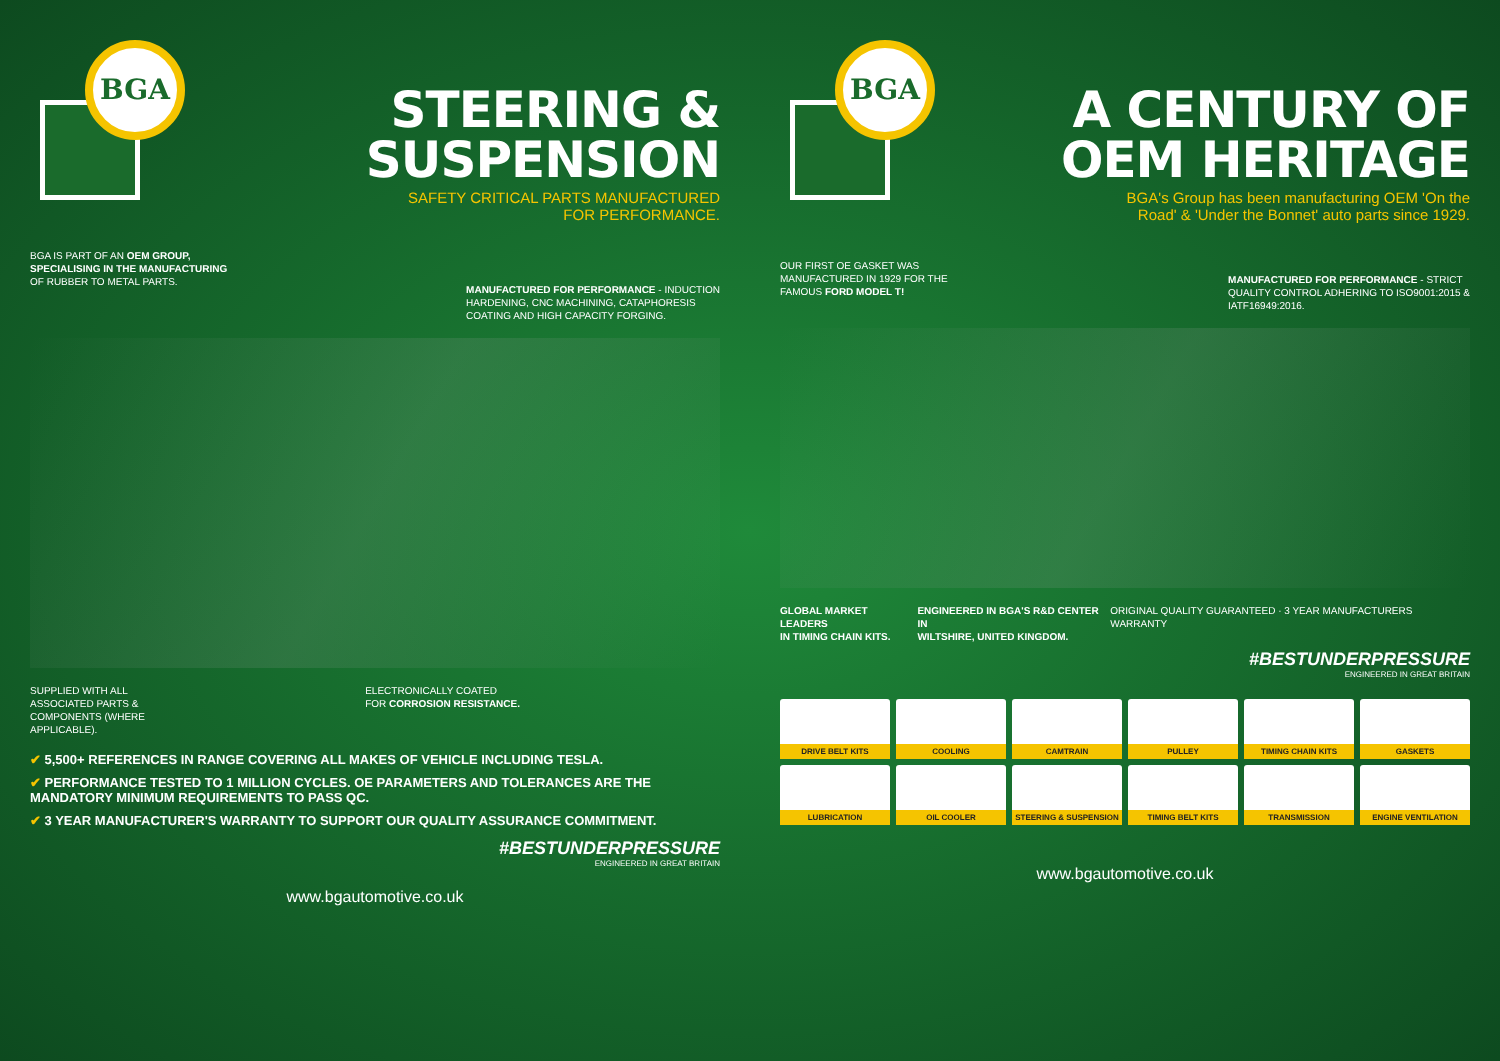BGA
STEERING &
SUSPENSION
SAFETY CRITICAL PARTS MANUFACTURED
FOR PERFORMANCE.
BGA IS PART OF AN OEM GROUP,
SPECIALISING IN THE MANUFACTURING
OF RUBBER TO METAL PARTS.
MANUFACTURED FOR PERFORMANCE - INDUCTION
HARDENING, CNC MACHINING, CATAPHORESIS
COATING AND HIGH CAPACITY FORGING.
SUPPLIED WITH ALL
ASSOCIATED PARTS &
COMPONENTS (WHERE
APPLICABLE).
ELECTRONICALLY COATED
FOR CORROSION RESISTANCE.
✔ 5,500+ REFERENCES IN RANGE COVERING ALL MAKES OF VEHICLE INCLUDING TESLA.
✔ PERFORMANCE TESTED TO 1 MILLION CYCLES. OE PARAMETERS AND TOLERANCES ARE THE MANDATORY MINIMUM REQUIREMENTS TO PASS QC.
✔ 3 YEAR MANUFACTURER'S WARRANTY TO SUPPORT OUR QUALITY ASSURANCE COMMITMENT.
#BESTUNDERPRESSURE
ENGINEERED IN GREAT BRITAIN
www.bgautomotive.co.uk
BGA
A CENTURY OF
OEM HERITAGE
BGA's Group has been manufacturing OEM 'On the
Road' & 'Under the Bonnet' auto parts since 1929.
OUR FIRST OE GASKET WAS
MANUFACTURED IN 1929 FOR THE
FAMOUS FORD MODEL T!
MANUFACTURED FOR PERFORMANCE - STRICT
QUALITY CONTROL ADHERING TO ISO9001:2015 &
IATF16949:2016.
GLOBAL MARKET LEADERS
IN TIMING CHAIN KITS.
ENGINEERED IN BGA'S R&D CENTER IN
WILTSHIRE, UNITED KINGDOM.
ORIGINAL QUALITY GUARANTEED · 3 YEAR MANUFACTURERS WARRANTY
#BESTUNDERPRESSURE
ENGINEERED IN GREAT BRITAIN
DRIVE BELT KITS
COOLING
CAMTRAIN
PULLEY
TIMING CHAIN KITS
GASKETS
LUBRICATION
OIL COOLER
STEERING & SUSPENSION
TIMING BELT KITS
TRANSMISSION
ENGINE VENTILATION
www.bgautomotive.co.uk